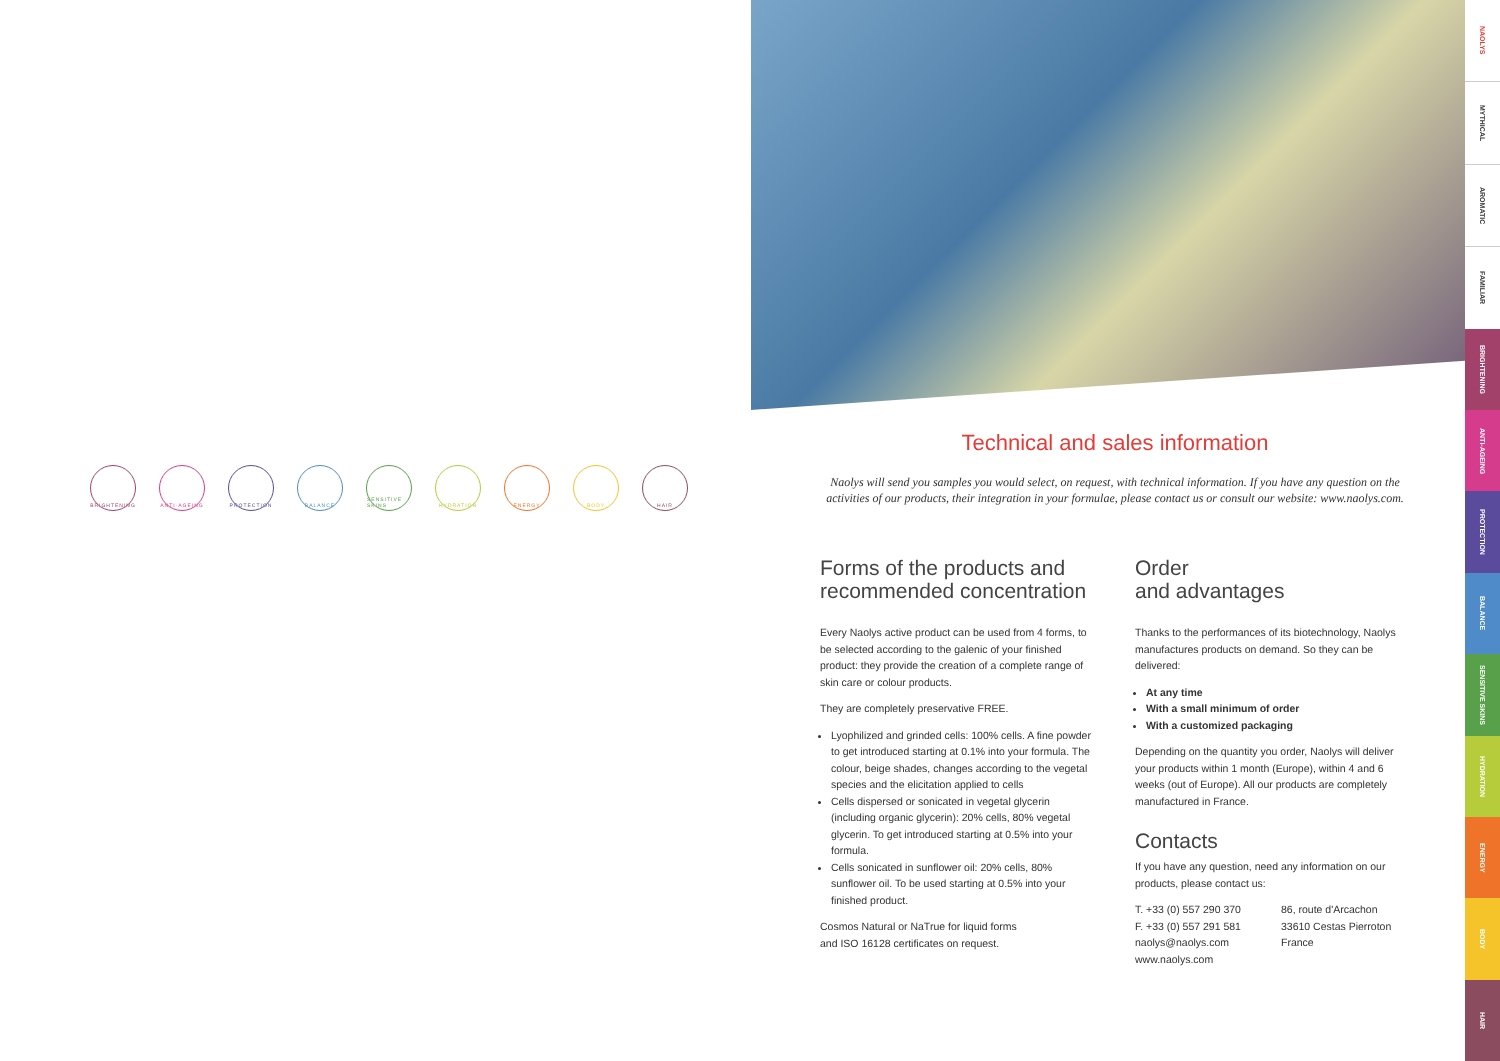BRIGHTENING ANTI-AGEING PROTECTION BALANCE SENSITIVE SKINS
HYDRATION ENERGY BODY HAIR
Technical and sales information
Naolys will send you samples you would select, on request, with technical information. If you have any question on the activities of our products, their integration in your formulae, please contact us or consult our website: www.naolys.com.
Forms of the products and recommended concentration
Every Naolys active product can be used from 4 forms, to be selected according to the galenic of your finished product: they provide the creation of a complete range of skin care or colour products.
They are completely preservative FREE.
Lyophilized and grinded cells: 100% cells. A fine powder to get introduced starting at 0.1% into your formula. The colour, beige shades, changes according to the vegetal species and the elicitation applied to cells
Cells dispersed or sonicated in vegetal glycerin (including organic glycerin): 20% cells, 80% vegetal glycerin. To get introduced starting at 0.5% into your formula.
Cells sonicated in sunflower oil: 20% cells, 80% sunflower oil. To be used starting at 0.5% into your finished product.
Cosmos Natural or NaTrue for liquid forms
and ISO 16128 certificates on request.
Order
and advantages
Thanks to the performances of its biotechnology, Naolys manufactures products on demand. So they can be delivered:
At any time
With a small minimum of order
With a customized packaging
Depending on the quantity you order, Naolys will deliver your products within 1 month (Europe), within 4 and 6 weeks (out of Europe). All our products are completely manufactured in France.
Contacts
If you have any question, need any information on our products, please contact us:
T. +33 (0) 557 290 370
F. +33 (0) 557 291 581
naolys@naolys.com
www.naolys.com
86, route d'Arcachon
33610 Cestas Pierroton
France
NAOLYS
MYTHICAL
AROMATIC
FAMILIAR
BRIGHTENING
ANTI-AGEING
PROTECTION
BALANCE
SENSITIVE SKINS
HYDRATION
ENERGY
BODY
HAIR